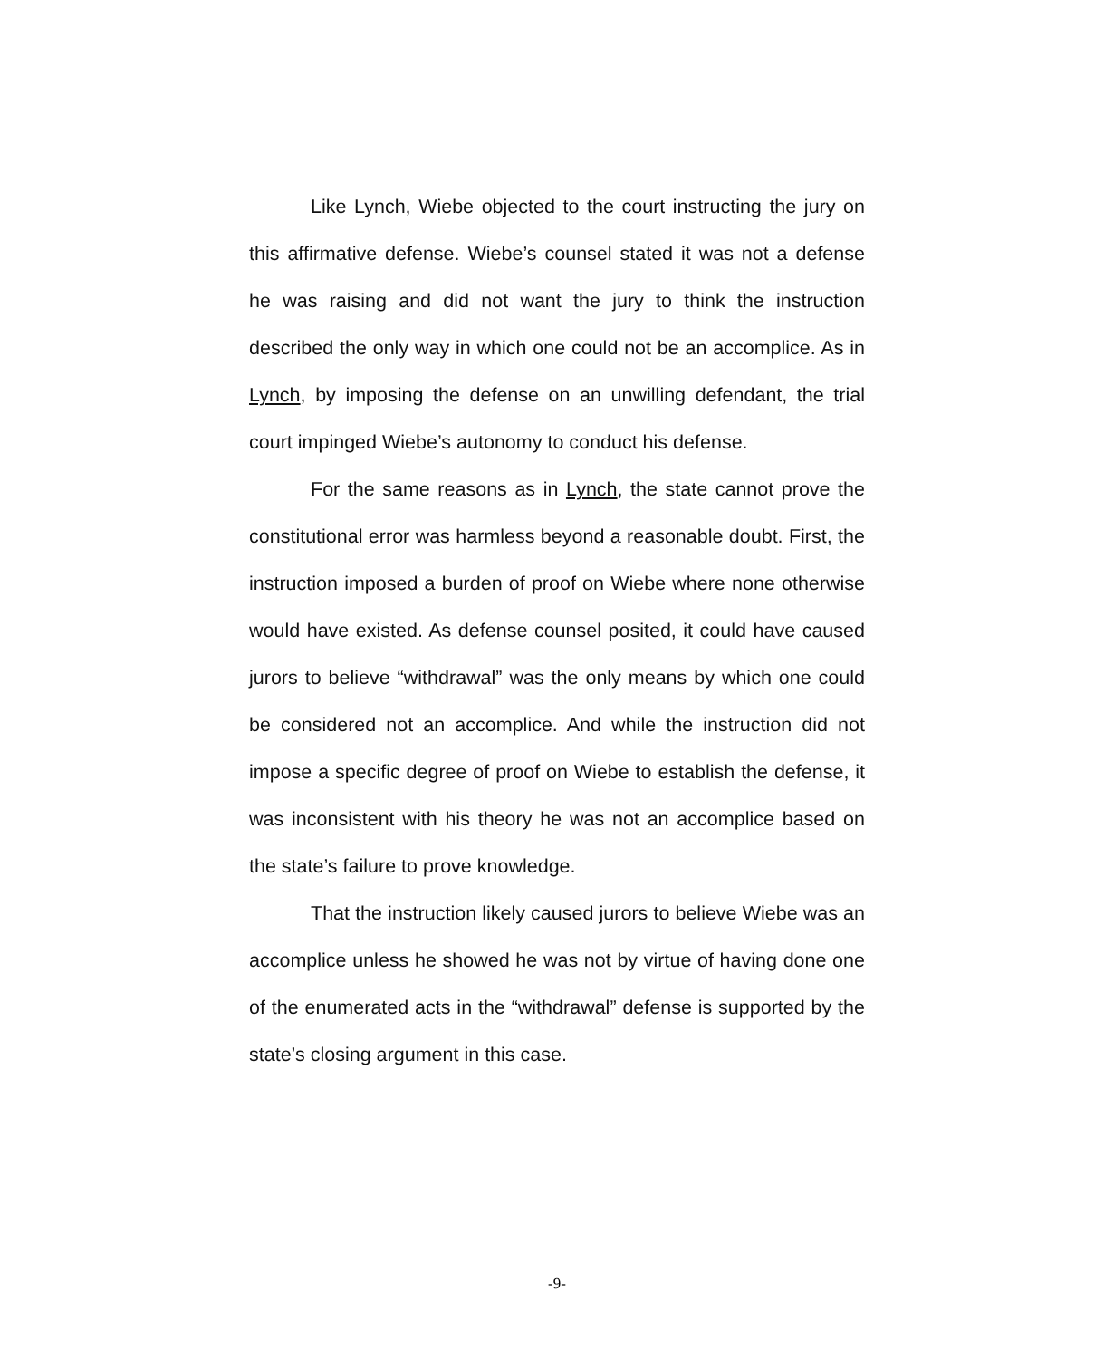Like Lynch, Wiebe objected to the court instructing the jury on this affirmative defense. Wiebe’s counsel stated it was not a defense he was raising and did not want the jury to think the instruction described the only way in which one could not be an accomplice. As in Lynch, by imposing the defense on an unwilling defendant, the trial court impinged Wiebe’s autonomy to conduct his defense.
For the same reasons as in Lynch, the state cannot prove the constitutional error was harmless beyond a reasonable doubt. First, the instruction imposed a burden of proof on Wiebe where none otherwise would have existed. As defense counsel posited, it could have caused jurors to believe “withdrawal” was the only means by which one could be considered not an accomplice. And while the instruction did not impose a specific degree of proof on Wiebe to establish the defense, it was inconsistent with his theory he was not an accomplice based on the state’s failure to prove knowledge.
That the instruction likely caused jurors to believe Wiebe was an accomplice unless he showed he was not by virtue of having done one of the enumerated acts in the “withdrawal” defense is supported by the state’s closing argument in this case.
-9-